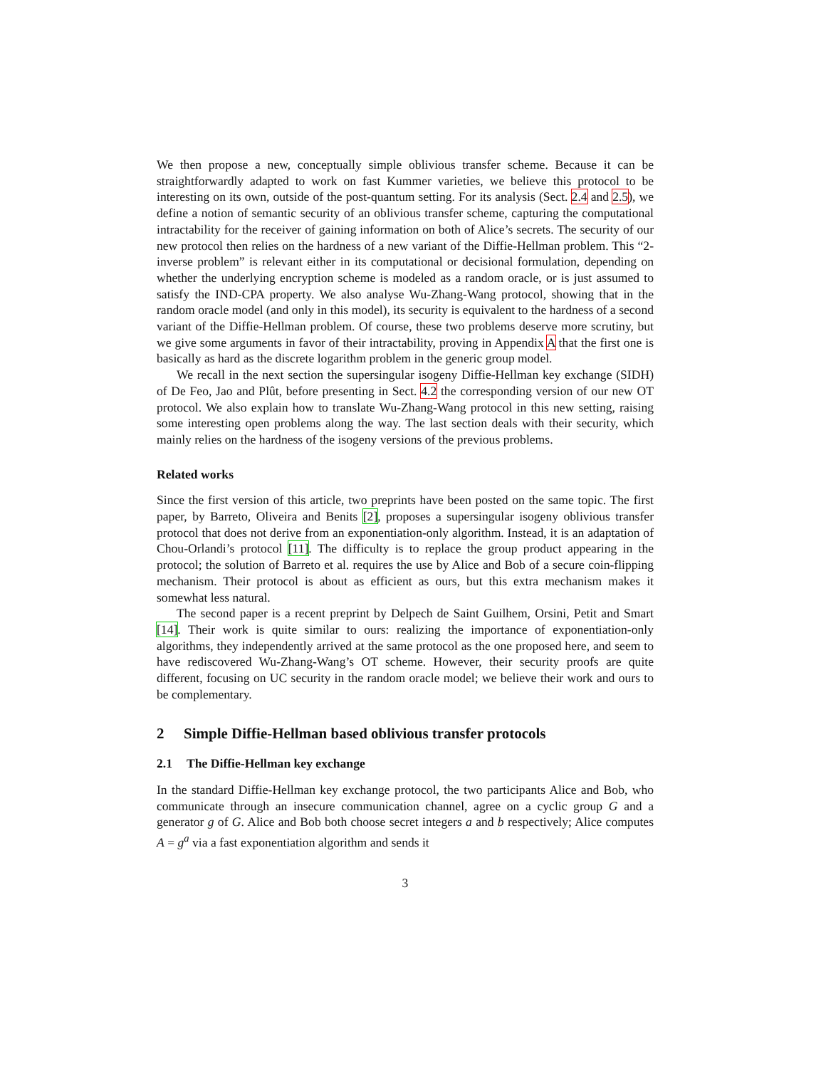We then propose a new, conceptually simple oblivious transfer scheme. Because it can be straightforwardly adapted to work on fast Kummer varieties, we believe this protocol to be interesting on its own, outside of the post-quantum setting. For its analysis (Sect. 2.4 and 2.5), we define a notion of semantic security of an oblivious transfer scheme, capturing the computational intractability for the receiver of gaining information on both of Alice’s secrets. The security of our new protocol then relies on the hardness of a new variant of the Diffie-Hellman problem. This “2-inverse problem” is relevant either in its computational or decisional formulation, depending on whether the underlying encryption scheme is modeled as a random oracle, or is just assumed to satisfy the IND-CPA property. We also analyse Wu-Zhang-Wang protocol, showing that in the random oracle model (and only in this model), its security is equivalent to the hardness of a second variant of the Diffie-Hellman problem. Of course, these two problems deserve more scrutiny, but we give some arguments in favor of their intractability, proving in Appendix A that the first one is basically as hard as the discrete logarithm problem in the generic group model.
We recall in the next section the supersingular isogeny Diffie-Hellman key exchange (SIDH) of De Feo, Jao and Plût, before presenting in Sect. 4.2 the corresponding version of our new OT protocol. We also explain how to translate Wu-Zhang-Wang protocol in this new setting, raising some interesting open problems along the way. The last section deals with their security, which mainly relies on the hardness of the isogeny versions of the previous problems.
Related works
Since the first version of this article, two preprints have been posted on the same topic. The first paper, by Barreto, Oliveira and Benits [2], proposes a supersingular isogeny oblivious transfer protocol that does not derive from an exponentiation-only algorithm. Instead, it is an adaptation of Chou-Orlandi’s protocol [11]. The difficulty is to replace the group product appearing in the protocol; the solution of Barreto et al. requires the use by Alice and Bob of a secure coin-flipping mechanism. Their protocol is about as efficient as ours, but this extra mechanism makes it somewhat less natural.
The second paper is a recent preprint by Delpech de Saint Guilhem, Orsini, Petit and Smart [14]. Their work is quite similar to ours: realizing the importance of exponentiation-only algorithms, they independently arrived at the same protocol as the one proposed here, and seem to have rediscovered Wu-Zhang-Wang’s OT scheme. However, their security proofs are quite different, focusing on UC security in the random oracle model; we believe their work and ours to be complementary.
2 Simple Diffie-Hellman based oblivious transfer protocols
2.1 The Diffie-Hellman key exchange
In the standard Diffie-Hellman key exchange protocol, the two participants Alice and Bob, who communicate through an insecure communication channel, agree on a cyclic group G and a generator g of G. Alice and Bob both choose secret integers a and b respectively; Alice computes A = g<sup>a</sup> via a fast exponentiation algorithm and sends it
3